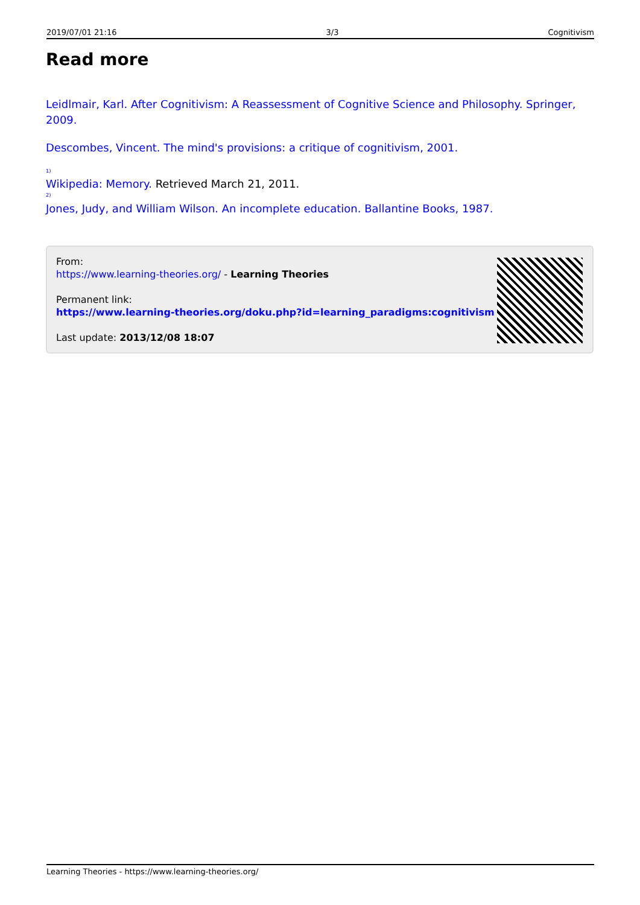2019/07/01 21:16 3/3 Cognitivism
Read more
Leidlmair, Karl. After Cognitivism: A Reassessment of Cognitive Science and Philosophy. Springer, 2009.
Descombes, Vincent. The mind's provisions: a critique of cognitivism, 2001.
<sup>1)</sup>
Wikipedia: Memory. Retrieved March 21, 2011.
<sup>2)</sup>
Jones, Judy, and William Wilson. An incomplete education. Ballantine Books, 1987.
From:
https://www.learning-theories.org/ - Learning Theories
Permanent link:
https://www.learning-theories.org/doku.php?id=learning_paradigms:cognitivism
Last update: 2013/12/08 18:07
Learning Theories - https://www.learning-theories.org/